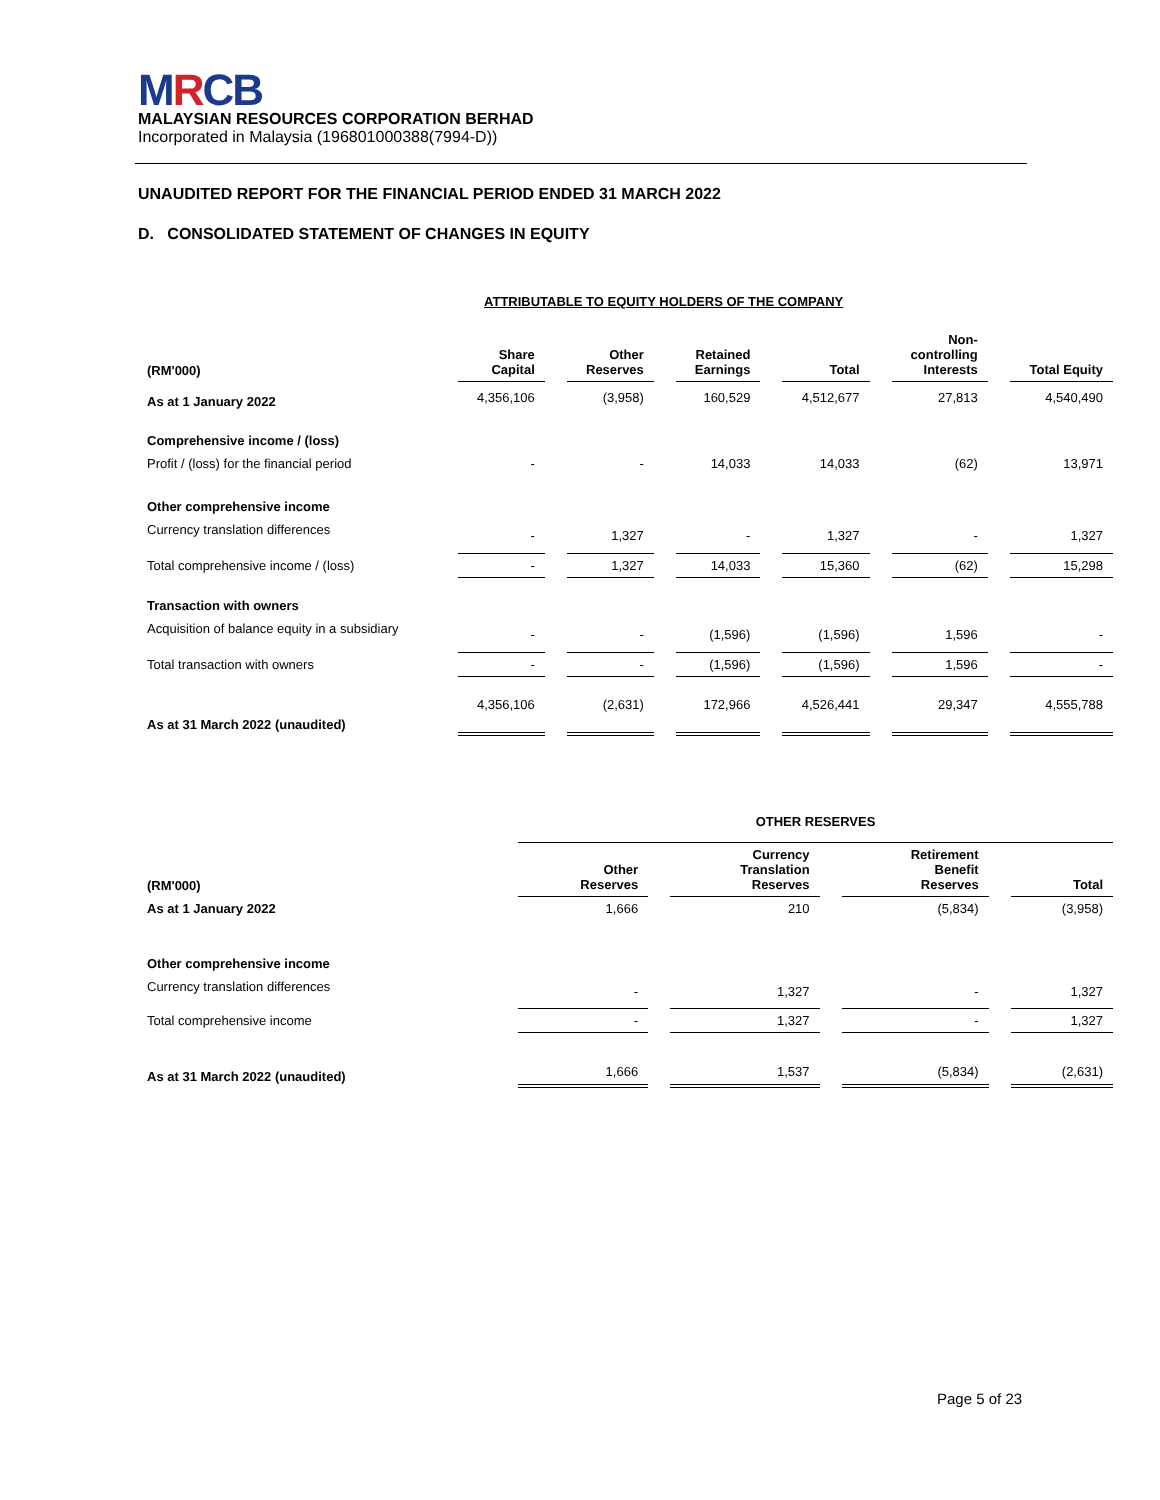MRCB
MALAYSIAN RESOURCES CORPORATION BERHAD
Incorporated in Malaysia (196801000388(7994-D))
UNAUDITED REPORT FOR THE FINANCIAL PERIOD ENDED 31 MARCH 2022
D. CONSOLIDATED STATEMENT OF CHANGES IN EQUITY
| | ATTRIBUTABLE TO EQUITY HOLDERS OF THE COMPANY | | | | | |
| --- | --- | --- | --- | --- | --- | --- |
| (RM'000) | Share Capital | Other Reserves | Retained Earnings | Total | Non- controlling Interests | Total Equity |
| As at 1 January 2022 | 4,356,106 | (3,958) | 160,529 | 4,512,677 | 27,813 | 4,540,490 |
| Comprehensive income / (loss) | | | | | | |
| Profit / (loss) for the financial period | - | - | 14,033 | 14,033 | (62) | 13,971 |
| Other comprehensive income | | | | | | |
| Currency translation differences | - | 1,327 | - | 1,327 | - | 1,327 |
| Total comprehensive income / (loss) | - | 1,327 | 14,033 | 15,360 | (62) | 15,298 |
| Transaction with owners | | | | | | |
| Acquisition of balance equity in a subsidiary | - | - | (1,596) | (1,596) | 1,596 | - |
| Total transaction with owners | - | - | (1,596) | (1,596) | 1,596 | - |
| As at 31 March 2022 (unaudited) | 4,356,106 | (2,631) | 172,966 | 4,526,441 | 29,347 | 4,555,788 |
| | OTHER RESERVES | | | |
| --- | --- | --- | --- | --- |
| (RM'000) | Other Reserves | Currency Translation Reserves | Retirement Benefit Reserves | Total |
| As at 1 January 2022 | 1,666 | 210 | (5,834) | (3,958) |
| Other comprehensive income | | | | |
| Currency translation differences | - | 1,327 | - | 1,327 |
| Total comprehensive income | - | 1,327 | - | 1,327 |
| As at 31 March 2022 (unaudited) | 1,666 | 1,537 | (5,834) | (2,631) |
Page 5 of 23